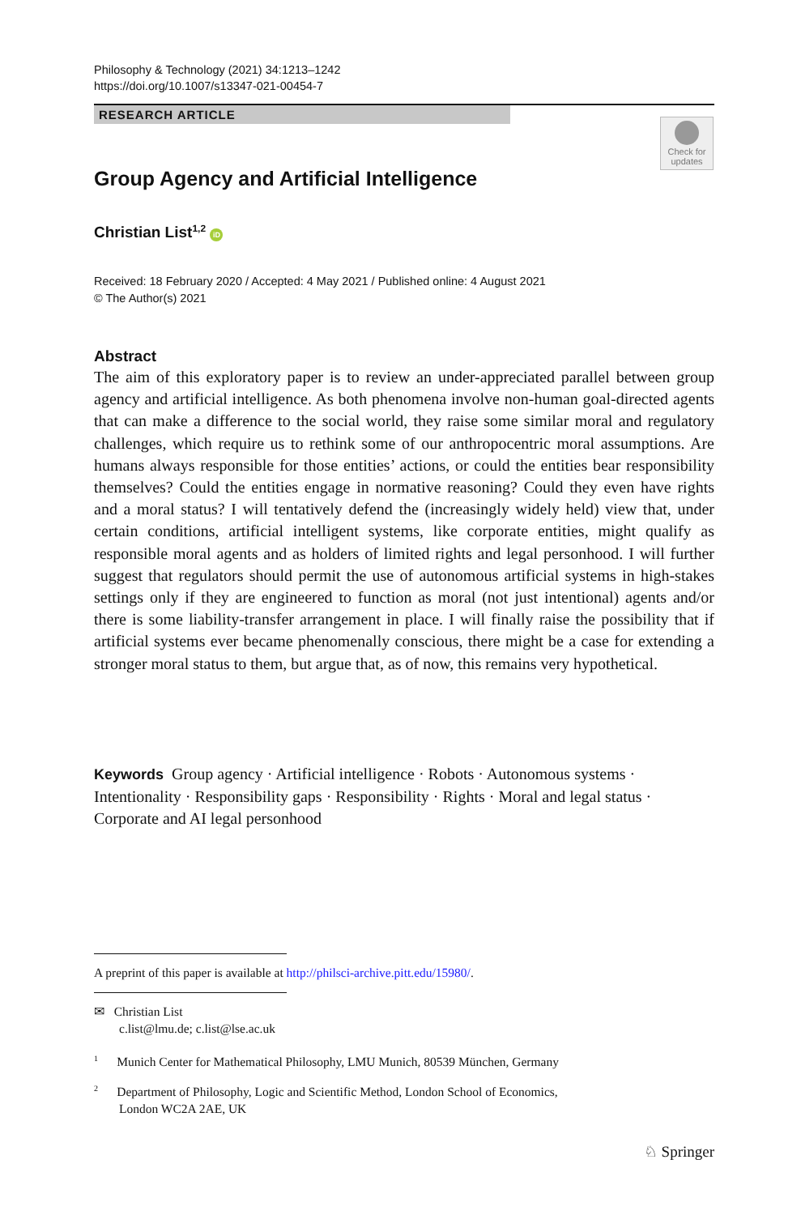Philosophy & Technology (2021) 34:1213–1242
https://doi.org/10.1007/s13347-021-00454-7
RESEARCH ARTICLE
Check for updates
Group Agency and Artificial Intelligence
Christian List<sup>1,2</sup> iD
Received: 18 February 2020 / Accepted: 4 May 2021 / Published online: 4 August 2021
© The Author(s) 2021
Abstract
The aim of this exploratory paper is to review an under-appreciated parallel between group agency and artificial intelligence. As both phenomena involve non-human goal-directed agents that can make a difference to the social world, they raise some similar moral and regulatory challenges, which require us to rethink some of our anthropocentric moral assumptions. Are humans always responsible for those entities’ actions, or could the entities bear responsibility themselves? Could the entities engage in normative reasoning? Could they even have rights and a moral status? I will tentatively defend the (increasingly widely held) view that, under certain conditions, artificial intelligent systems, like corporate entities, might qualify as responsible moral agents and as holders of limited rights and legal personhood. I will further suggest that regulators should permit the use of autonomous artificial systems in high-stakes settings only if they are engineered to function as moral (not just intentional) agents and/or there is some liability-transfer arrangement in place. I will finally raise the possibility that if artificial systems ever became phenomenally conscious, there might be a case for extending a stronger moral status to them, but argue that, as of now, this remains very hypothetical.
Keywords Group agency · Artificial intelligence · Robots · Autonomous systems · Intentionality · Responsibility gaps · Responsibility · Rights · Moral and legal status · Corporate and AI legal personhood
A preprint of this paper is available at http://philsci-archive.pitt.edu/15980/.
✉ Christian List
c.list@lmu.de; c.list@lse.ac.uk
<sup>1</sup> Munich Center for Mathematical Philosophy, LMU Munich, 80539 München, Germany
<sup>2</sup> Department of Philosophy, Logic and Scientific Method, London School of Economics,
London WC2A 2AE, UK
♘ Springer